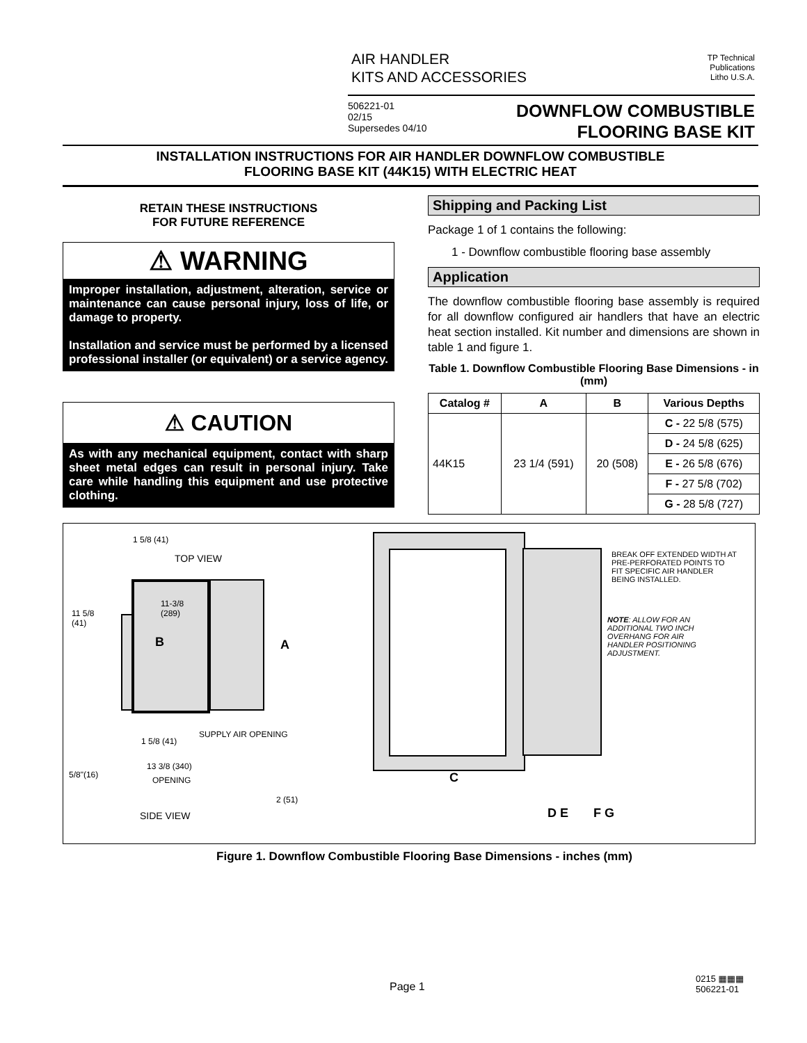AIR HANDLER
KITS AND ACCESSORIES
TP Technical
Publications
Litho U.S.A.
506221-01
02/15
Supersedes 04/10
DOWNFLOW COMBUSTIBLE
FLOORING BASE KIT
INSTALLATION INSTRUCTIONS FOR AIR HANDLER DOWNFLOW COMBUSTIBLE
FLOORING BASE KIT (44K15) WITH ELECTRIC HEAT
RETAIN THESE INSTRUCTIONS
FOR FUTURE REFERENCE
⚠ WARNING
Improper installation, adjustment, alteration, service or maintenance can cause personal injury, loss of life, or damage to property.
Installation and service must be performed by a licensed professional installer (or equivalent) or a service agency.
⚠ CAUTION
As with any mechanical equipment, contact with sharp sheet metal edges can result in personal injury. Take care while handling this equipment and use protective clothing.
Shipping and Packing List
Package 1 of 1 contains the following:
1 - Downflow combustible flooring base assembly
Application
The downflow combustible flooring base assembly is required for all downflow configured air handlers that have an electric heat section installed. Kit number and dimensions are shown in table 1 and figure 1.
Table 1. Downflow Combustible Flooring Base Dimensions - in (mm)
| Catalog # | A | B | Various Depths |
| --- | --- | --- | --- |
| 44K15 | 23 1/4 (591) | 20 (508) | C - 22 5/8 (575) |
| | | | D - 24 5/8 (625) |
| | | | E - 26 5/8 (676) |
| | | | F - 27 5/8 (702) |
| | | | G - 28 5/8 (727) |
1 5/8 (41)
TOP VIEW
11-3/8
(289)
11 5/8
(41)
B A
1 5/8 (41)
SUPPLY AIR OPENING
13 3/8 (340)
5/8"(16)
OPENING
2 (51)
SIDE VIEW
C
D E F G
BREAK OFF EXTENDED WIDTH AT PRE-PERFORATED POINTS TO FIT SPECIFIC AIR HANDLER BEING INSTALLED.
NOTE: ALLOW FOR AN ADDITIONAL TWO INCH OVERHANG FOR AIR HANDLER POSITIONING ADJUSTMENT.
Figure 1. Downflow Combustible Flooring Base Dimensions - inches (mm)
Page 1
0215 ▦▦▦
506221-01